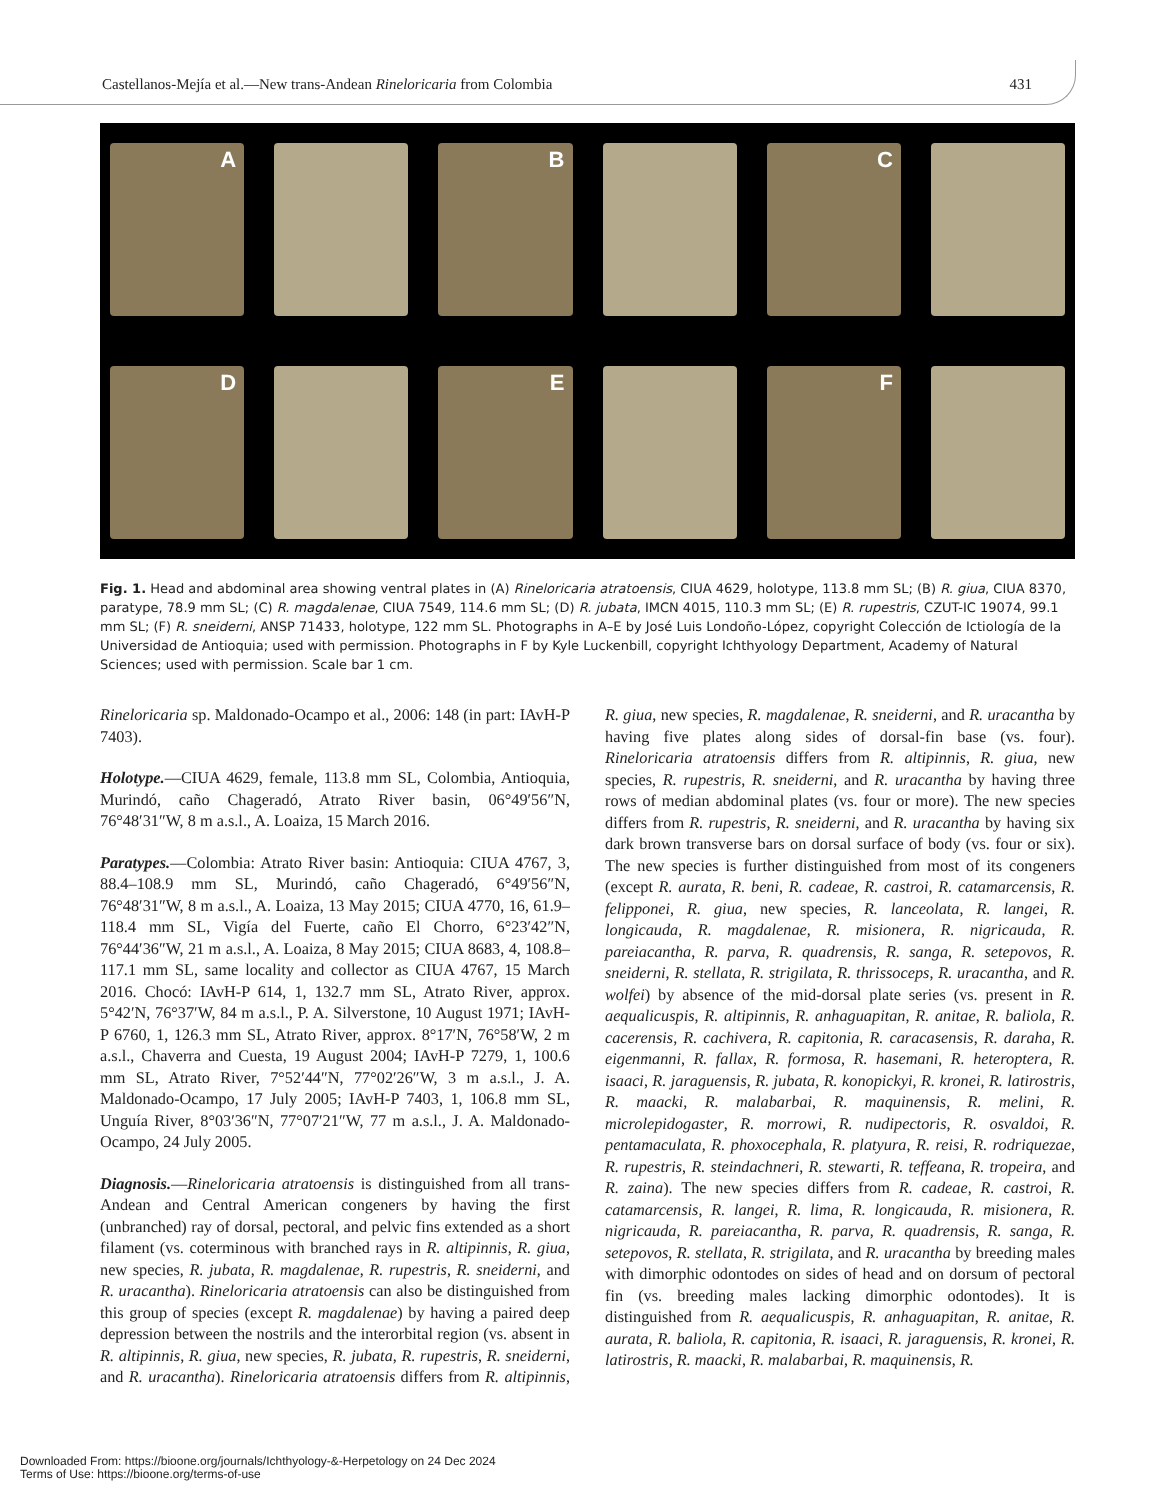Castellanos-Mejía et al.—New trans-Andean Rineloricaria from Colombia 431
A
B
C
D
E
F
Fig. 1. Head and abdominal area showing ventral plates in (A) Rineloricaria atratoensis, CIUA 4629, holotype, 113.8 mm SL; (B) R. giua, CIUA 8370, paratype, 78.9 mm SL; (C) R. magdalenae, CIUA 7549, 114.6 mm SL; (D) R. jubata, IMCN 4015, 110.3 mm SL; (E) R. rupestris, CZUT-IC 19074, 99.1 mm SL; (F) R. sneiderni, ANSP 71433, holotype, 122 mm SL. Photographs in A–E by José Luis Londoño-López, copyright Colección de Ictiología de la Universidad de Antioquia; used with permission. Photographs in F by Kyle Luckenbill, copyright Ichthyology Department, Academy of Natural Sciences; used with permission. Scale bar 1 cm.
Rineloricaria sp. Maldonado-Ocampo et al., 2006: 148 (in part: IAvH-P 7403).
Holotype.—CIUA 4629, female, 113.8 mm SL, Colombia, Antioquia, Murindó, caño Chageradó, Atrato River basin, 06°49′56″N, 76°48′31″W, 8 m a.s.l., A. Loaiza, 15 March 2016.
Paratypes.—Colombia: Atrato River basin: Antioquia: CIUA 4767, 3, 88.4–108.9 mm SL, Murindó, caño Chageradó, 6°49′56″N, 76°48′31″W, 8 m a.s.l., A. Loaiza, 13 May 2015; CIUA 4770, 16, 61.9–118.4 mm SL, Vigía del Fuerte, caño El Chorro, 6°23′42″N, 76°44′36″W, 21 m a.s.l., A. Loaiza, 8 May 2015; CIUA 8683, 4, 108.8–117.1 mm SL, same locality and collector as CIUA 4767, 15 March 2016. Chocó: IAvH-P 614, 1, 132.7 mm SL, Atrato River, approx. 5°42′N, 76°37′W, 84 m a.s.l., P. A. Silverstone, 10 August 1971; IAvH-P 6760, 1, 126.3 mm SL, Atrato River, approx. 8°17′N, 76°58′W, 2 m a.s.l., Chaverra and Cuesta, 19 August 2004; IAvH-P 7279, 1, 100.6 mm SL, Atrato River, 7°52′44″N, 77°02′26″W, 3 m a.s.l., J. A. Maldonado-Ocampo, 17 July 2005; IAvH-P 7403, 1, 106.8 mm SL, Unguía River, 8°03′36″N, 77°07′21″W, 77 m a.s.l., J. A. Maldonado-Ocampo, 24 July 2005.
Diagnosis.—Rineloricaria atratoensis is distinguished from all trans-Andean and Central American congeners by having the first (unbranched) ray of dorsal, pectoral, and pelvic fins extended as a short filament (vs. coterminous with branched rays in R. altipinnis, R. giua, new species, R. jubata, R. magdalenae, R. rupestris, R. sneiderni, and R. uracantha). Rineloricaria atratoensis can also be distinguished from this group of species (except R. magdalenae) by having a paired deep depression between the nostrils and the interorbital region (vs. absent in R. altipinnis, R. giua, new species, R. jubata, R. rupestris, R. sneiderni, and R. uracantha). Rineloricaria atratoensis differs from R. altipinnis, R. giua, new species, R. magdalenae, R. sneiderni, and R. uracantha by having five plates along sides of dorsal-fin base (vs. four). Rineloricaria atratoensis differs from R. altipinnis, R. giua, new species, R. rupestris, R. sneiderni, and R. uracantha by having three rows of median abdominal plates (vs. four or more). The new species differs from R. rupestris, R. sneiderni, and R. uracantha by having six dark brown transverse bars on dorsal surface of body (vs. four or six). The new species is further distinguished from most of its congeners (except R. aurata, R. beni, R. cadeae, R. castroi, R. catamarcensis, R. felipponei, R. giua, new species, R. lanceolata, R. langei, R. longicauda, R. magdalenae, R. misionera, R. nigricauda, R. pareiacantha, R. parva, R. quadrensis, R. sanga, R. setepovos, R. sneiderni, R. stellata, R. strigilata, R. thrissoceps, R. uracantha, and R. wolfei) by absence of the mid-dorsal plate series (vs. present in R. aequalicuspis, R. altipinnis, R. anhaguapitan, R. anitae, R. baliola, R. cacerensis, R. cachivera, R. capitonia, R. caracasensis, R. daraha, R. eigenmanni, R. fallax, R. formosa, R. hasemani, R. heteroptera, R. isaaci, R. jaraguensis, R. jubata, R. konopickyi, R. kronei, R. latirostris, R. maacki, R. malabarbai, R. maquinensis, R. melini, R. microlepidogaster, R. morrowi, R. nudipectoris, R. osvaldoi, R. pentamaculata, R. phoxocephala, R. platyura, R. reisi, R. rodriquezae, R. rupestris, R. steindachneri, R. stewarti, R. teffeana, R. tropeira, and R. zaina). The new species differs from R. cadeae, R. castroi, R. catamarcensis, R. langei, R. lima, R. longicauda, R. misionera, R. nigricauda, R. pareiacantha, R. parva, R. quadrensis, R. sanga, R. setepovos, R. stellata, R. strigilata, and R. uracantha by breeding males with dimorphic odontodes on sides of head and on dorsum of pectoral fin (vs. breeding males lacking dimorphic odontodes). It is distinguished from R. aequalicuspis, R. anhaguapitan, R. anitae, R. aurata, R. baliola, R. capitonia, R. isaaci, R. jaraguensis, R. kronei, R. latirostris, R. maacki, R. malabarbai, R. maquinensis, R.
Downloaded From: https://bioone.org/journals/Ichthyology-&-Herpetology on 24 Dec 2024
Terms of Use: https://bioone.org/terms-of-use